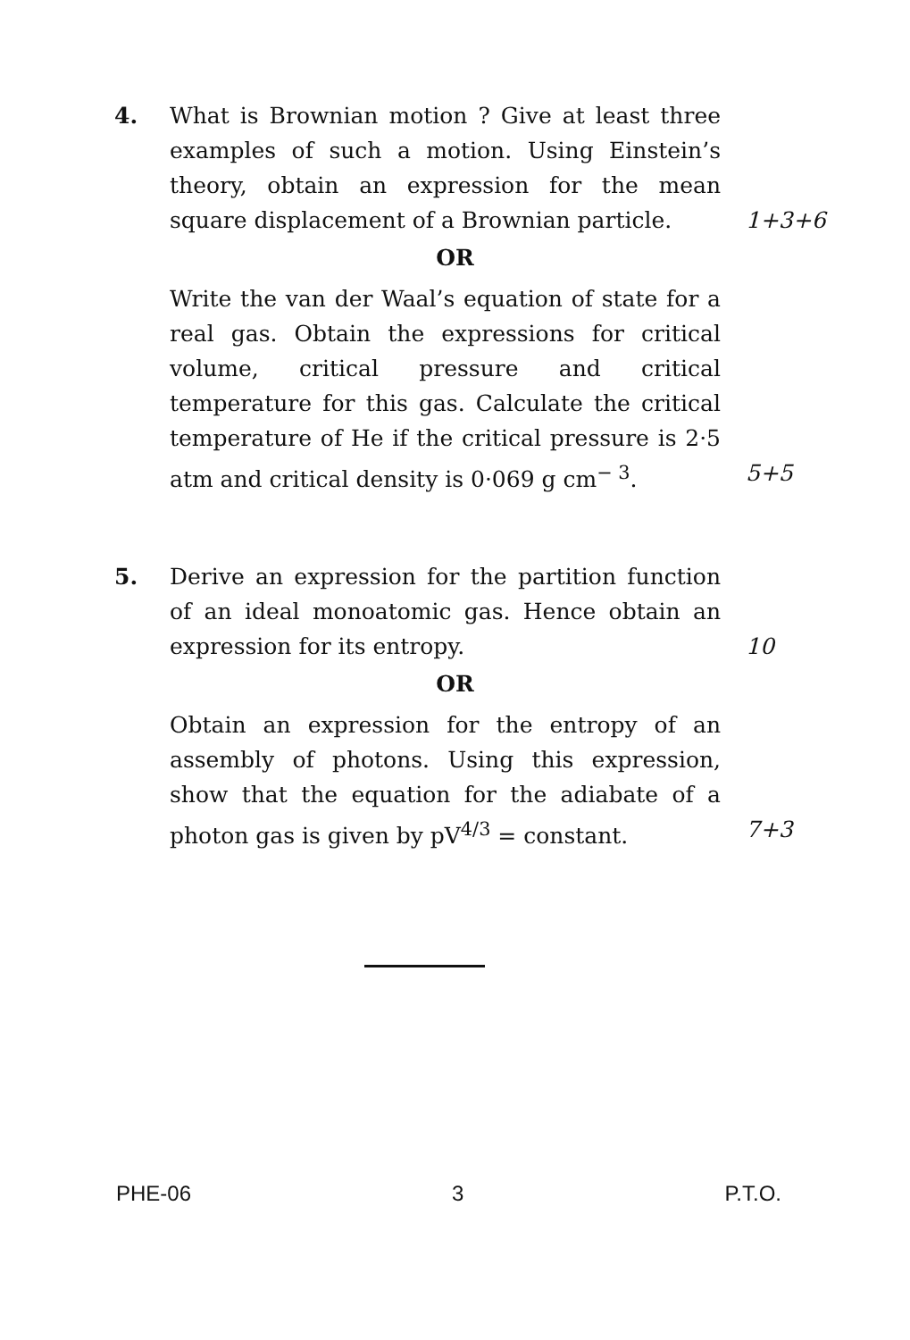4. What is Brownian motion ? Give at least three examples of such a motion. Using Einstein’s theory, obtain an expression for the mean square displacement of a Brownian particle.
1+3+6
OR
Write the van der Waal’s equation of state for a real gas. Obtain the expressions for critical volume, critical pressure and critical temperature for this gas. Calculate the critical temperature of He if the critical pressure is 2·5 atm and critical density is 0·069 g cm<sup>− 3</sup>.
5+5
5. Derive an expression for the partition function of an ideal monoatomic gas. Hence obtain an expression for its entropy.
10
OR
Obtain an expression for the entropy of an assembly of photons. Using this expression, show that the equation for the adiabate of a photon gas is given by pV<sup>4/3</sup> = constant.
7+3
PHE-06 3 P.T.O.